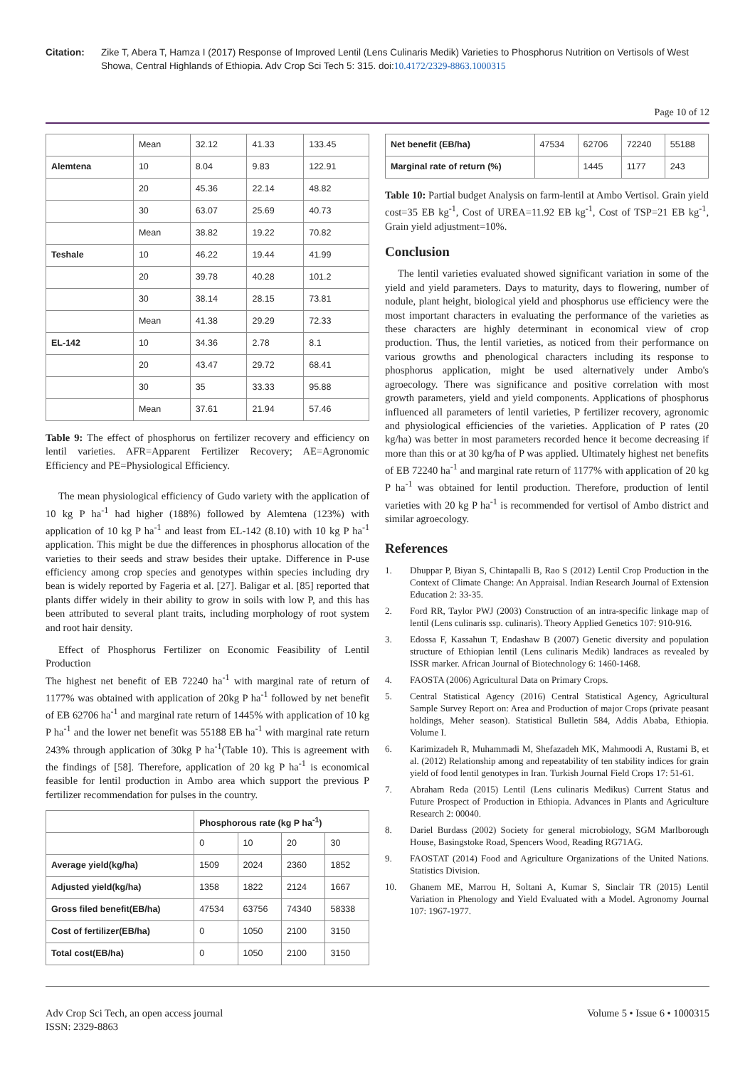Citation: Zike T, Abera T, Hamza I (2017) Response of Improved Lentil (Lens Culinaris Medik) Varieties to Phosphorus Nutrition on Vertisols of West Showa, Central Highlands of Ethiopia. Adv Crop Sci Tech 5: 315. doi:10.4172/2329-8863.1000315
Page 10 of 12
| | Mean | 32.12 | 41.33 | 133.45 |
| Alemtena | 10 | 8.04 | 9.83 | 122.91 |
| | 20 | 45.36 | 22.14 | 48.82 |
| | 30 | 63.07 | 25.69 | 40.73 |
| | Mean | 38.82 | 19.22 | 70.82 |
| Teshale | 10 | 46.22 | 19.44 | 41.99 |
| | 20 | 39.78 | 40.28 | 101.2 |
| | 30 | 38.14 | 28.15 | 73.81 |
| | Mean | 41.38 | 29.29 | 72.33 |
| EL-142 | 10 | 34.36 | 2.78 | 8.1 |
| | 20 | 43.47 | 29.72 | 68.41 |
| | 30 | 35 | 33.33 | 95.88 |
| | Mean | 37.61 | 21.94 | 57.46 |
Table 9: The effect of phosphorus on fertilizer recovery and efficiency on lentil varieties. AFR=Apparent Fertilizer Recovery; AE=Agronomic Efficiency and PE=Physiological Efficiency.
The mean physiological efficiency of Gudo variety with the application of 10 kg P ha<sup>-1</sup> had higher (188%) followed by Alemtena (123%) with application of 10 kg P ha<sup>-1</sup> and least from EL-142 (8.10) with 10 kg P ha<sup>-1</sup> application. This might be due the differences in phosphorus allocation of the varieties to their seeds and straw besides their uptake. Difference in P-use efficiency among crop species and genotypes within species including dry bean is widely reported by Fageria et al. [27]. Baligar et al. [85] reported that plants differ widely in their ability to grow in soils with low P, and this has been attributed to several plant traits, including morphology of root system and root hair density.
Effect of Phosphorus Fertilizer on Economic Feasibility of Lentil Production
The highest net benefit of EB 72240 ha<sup>-1</sup> with marginal rate of return of 1177% was obtained with application of 20kg P ha<sup>-1</sup> followed by net benefit of EB 62706 ha<sup>-1</sup> and marginal rate return of 1445% with application of 10 kg P ha<sup>-1</sup> and the lower net benefit was 55188 EB ha<sup>-1</sup> with marginal rate return 243% through application of 30kg P ha<sup>-1</sup>(Table 10). This is agreement with the findings of [58]. Therefore, application of 20 kg P ha<sup>-1</sup> is economical feasible for lentil production in Ambo area which support the previous P fertilizer recommendation for pulses in the country.
| | Phosphorous rate (kg P ha<sup>-1</sup>) | | | |
| | 0 | 10 | 20 | 30 |
| Average yield(kg/ha) | 1509 | 2024 | 2360 | 1852 |
| Adjusted yield(kg/ha) | 1358 | 1822 | 2124 | 1667 |
| Gross filed benefit(EB/ha) | 47534 | 63756 | 74340 | 58338 |
| Cost of fertilizer(EB/ha) | 0 | 1050 | 2100 | 3150 |
| Total cost(EB/ha) | 0 | 1050 | 2100 | 3150 |
| Net benefit (EB/ha) | 47534 | 62706 | 72240 | 55188 |
| Marginal rate of return (%) | | 1445 | 1177 | 243 |
Table 10: Partial budget Analysis on farm-lentil at Ambo Vertisol. Grain yield cost=35 EB kg<sup>-1</sup>, Cost of UREA=11.92 EB kg<sup>-1</sup>, Cost of TSP=21 EB kg<sup>-1</sup>, Grain yield adjustment=10%.
Conclusion
The lentil varieties evaluated showed significant variation in some of the yield and yield parameters. Days to maturity, days to flowering, number of nodule, plant height, biological yield and phosphorus use efficiency were the most important characters in evaluating the performance of the varieties as these characters are highly determinant in economical view of crop production. Thus, the lentil varieties, as noticed from their performance on various growths and phenological characters including its response to phosphorus application, might be used alternatively under Ambo's agroecology. There was significance and positive correlation with most growth parameters, yield and yield components. Applications of phosphorus influenced all parameters of lentil varieties, P fertilizer recovery, agronomic and physiological efficiencies of the varieties. Application of P rates (20 kg/ha) was better in most parameters recorded hence it become decreasing if more than this or at 30 kg/ha of P was applied. Ultimately highest net benefits of EB 72240 ha<sup>-1</sup> and marginal rate return of 1177% with application of 20 kg P ha<sup>-1</sup> was obtained for lentil production. Therefore, production of lentil varieties with 20 kg P ha<sup>-1</sup> is recommended for vertisol of Ambo district and similar agroecology.
References
1. Dhuppar P, Biyan S, Chintapalli B, Rao S (2012) Lentil Crop Production in the Context of Climate Change: An Appraisal. Indian Research Journal of Extension Education 2: 33-35.
2. Ford RR, Taylor PWJ (2003) Construction of an intra-specific linkage map of lentil (Lens culinaris ssp. culinaris). Theory Applied Genetics 107: 910-916.
3. Edossa F, Kassahun T, Endashaw B (2007) Genetic diversity and population structure of Ethiopian lentil (Lens culinaris Medik) landraces as revealed by ISSR marker. African Journal of Biotechnology 6: 1460-1468.
4. FAOSTA (2006) Agricultural Data on Primary Crops.
5. Central Statistical Agency (2016) Central Statistical Agency, Agricultural Sample Survey Report on: Area and Production of major Crops (private peasant holdings, Meher season). Statistical Bulletin 584, Addis Ababa, Ethiopia. Volume I.
6. Karimizadeh R, Muhammadi M, Shefazadeh MK, Mahmoodi A, Rustami B, et al. (2012) Relationship among and repeatability of ten stability indices for grain yield of food lentil genotypes in Iran. Turkish Journal Field Crops 17: 51-61.
7. Abraham Reda (2015) Lentil (Lens culinaris Medikus) Current Status and Future Prospect of Production in Ethiopia. Advances in Plants and Agriculture Research 2: 00040.
8. Dariel Burdass (2002) Society for general microbiology, SGM Marlborough House, Basingstoke Road, Spencers Wood, Reading RG71AG.
9. FAOSTAT (2014) Food and Agriculture Organizations of the United Nations. Statistics Division.
10. Ghanem ME, Marrou H, Soltani A, Kumar S, Sinclair TR (2015) Lentil Variation in Phenology and Yield Evaluated with a Model. Agronomy Journal 107: 1967-1977.
Adv Crop Sci Tech, an open access journal
ISSN: 2329-8863
Volume 5 • Issue 6 • 1000315